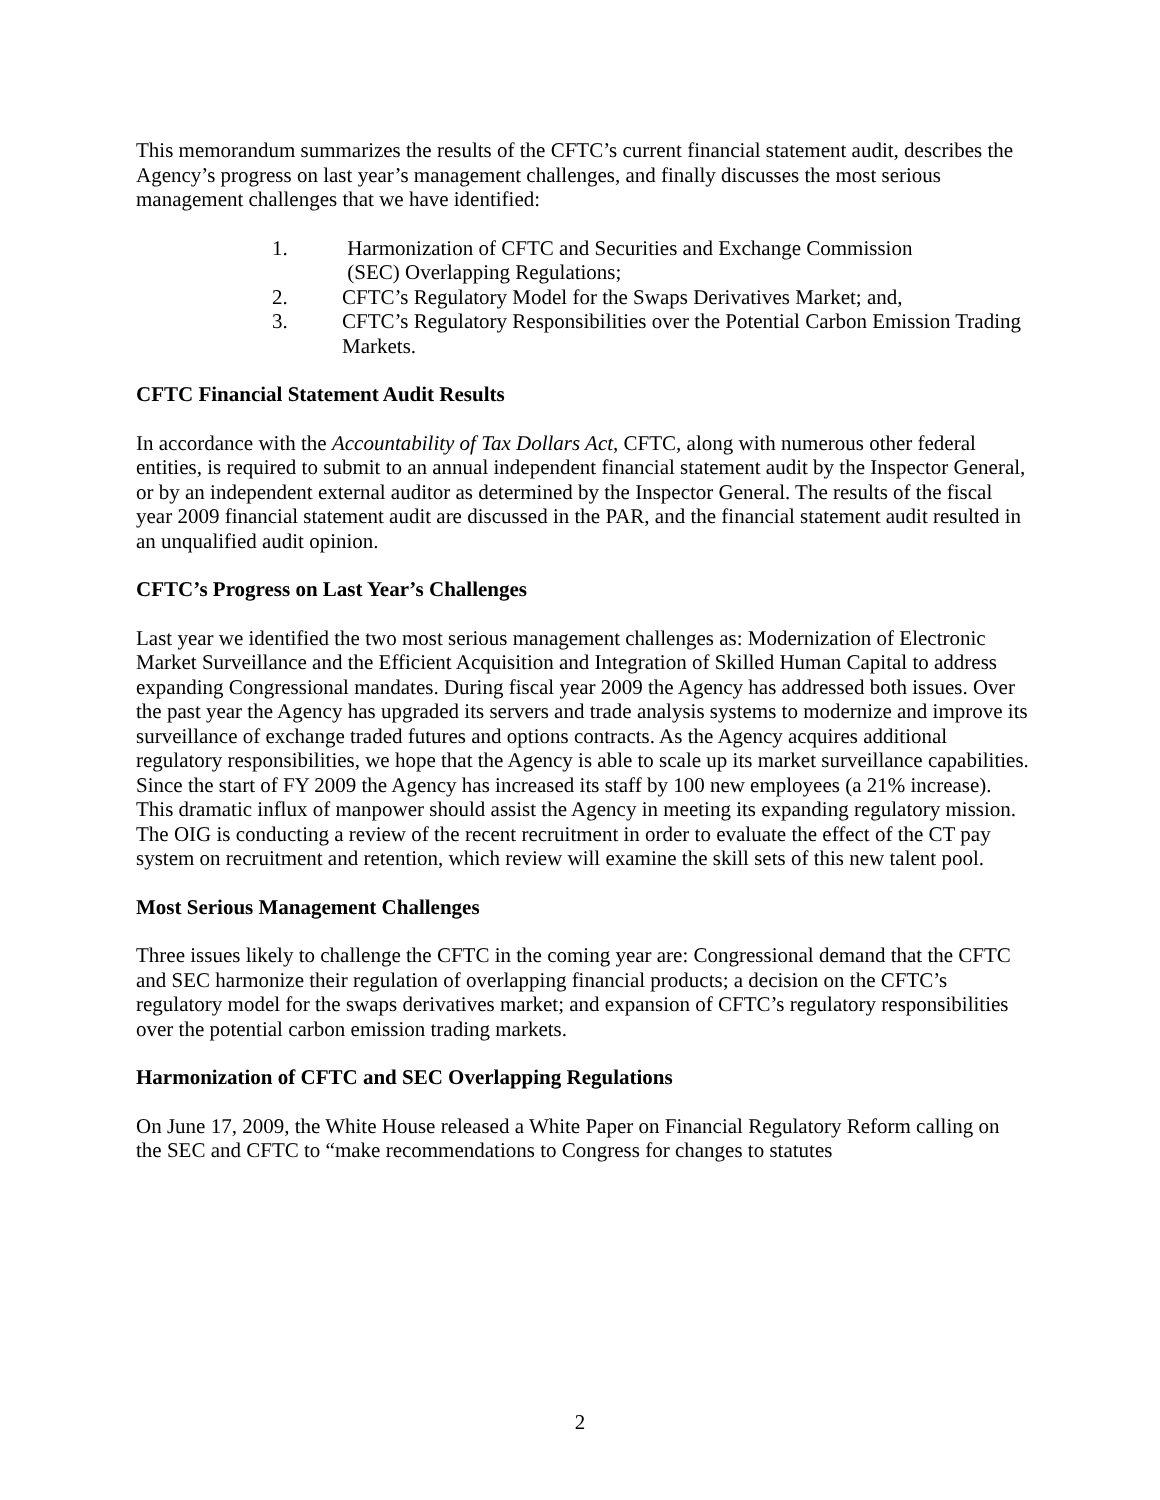This memorandum summarizes the results of the CFTC’s current financial statement audit, describes the Agency’s progress on last year’s management challenges, and finally discusses the most serious management challenges that we have identified:
1. Harmonization of CFTC and Securities and Exchange Commission
(SEC) Overlapping Regulations;
2. CFTC’s Regulatory Model for the Swaps Derivatives Market; and,
3. CFTC’s Regulatory Responsibilities over the Potential Carbon Emission Trading Markets.
CFTC Financial Statement Audit Results
In accordance with the Accountability of Tax Dollars Act, CFTC, along with numerous other federal entities, is required to submit to an annual independent financial statement audit by the Inspector General, or by an independent external auditor as determined by the Inspector General. The results of the fiscal year 2009 financial statement audit are discussed in the PAR, and the financial statement audit resulted in an unqualified audit opinion.
CFTC’s Progress on Last Year’s Challenges
Last year we identified the two most serious management challenges as: Modernization of Electronic Market Surveillance and the Efficient Acquisition and Integration of Skilled Human Capital to address expanding Congressional mandates. During fiscal year 2009 the Agency has addressed both issues. Over the past year the Agency has upgraded its servers and trade analysis systems to modernize and improve its surveillance of exchange traded futures and options contracts. As the Agency acquires additional regulatory responsibilities, we hope that the Agency is able to scale up its market surveillance capabilities. Since the start of FY 2009 the Agency has increased its staff by 100 new employees (a 21% increase). This dramatic influx of manpower should assist the Agency in meeting its expanding regulatory mission. The OIG is conducting a review of the recent recruitment in order to evaluate the effect of the CT pay system on recruitment and retention, which review will examine the skill sets of this new talent pool.
Most Serious Management Challenges
Three issues likely to challenge the CFTC in the coming year are: Congressional demand that the CFTC and SEC harmonize their regulation of overlapping financial products; a decision on the CFTC’s regulatory model for the swaps derivatives market; and expansion of CFTC’s regulatory responsibilities over the potential carbon emission trading markets.
Harmonization of CFTC and SEC Overlapping Regulations
On June 17, 2009, the White House released a White Paper on Financial Regulatory Reform calling on the SEC and CFTC to “make recommendations to Congress for changes to statutes
2